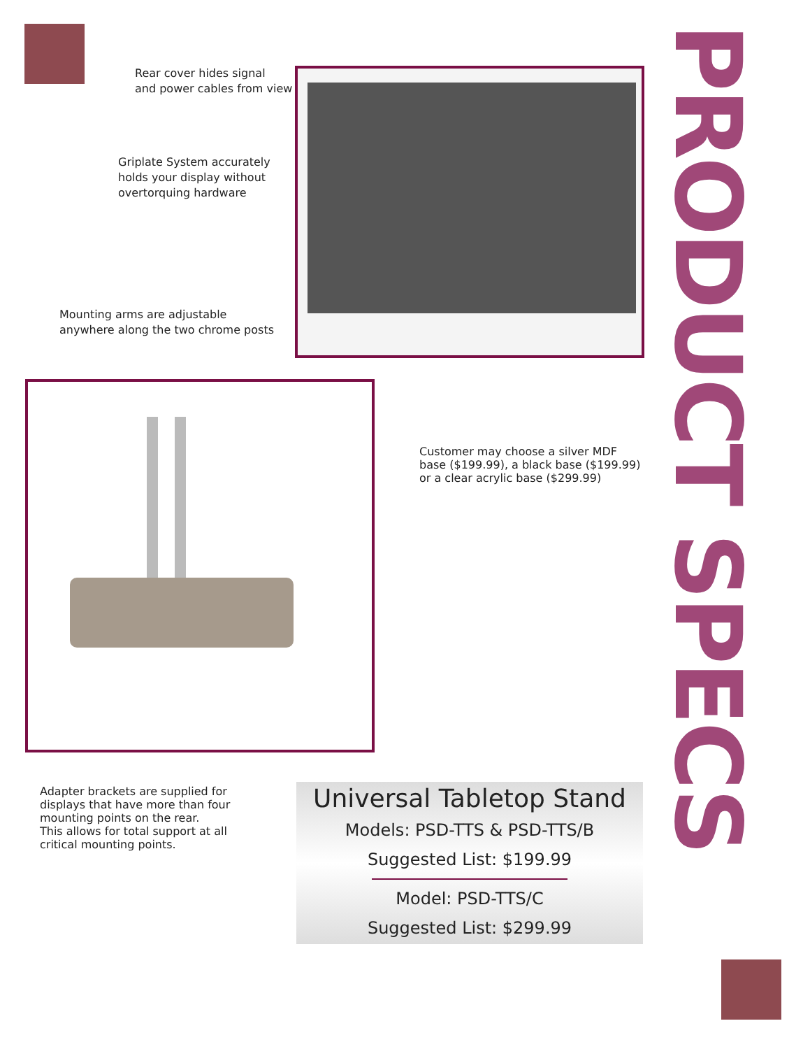Rear cover hides signal
and power cables from view
Griplate System accurately
holds your display without
overtorquing hardware
Mounting arms are adjustable
anywhere along the two chrome posts
Customer may choose a silver MDF
base ($199.99), a black base ($199.99)
or a clear acrylic base ($299.99)
Adapter brackets are supplied for
displays that have more than four
mounting points on the rear.
This allows for total support at all
critical mounting points.
PRODUCT SPECS
Universal Tabletop Stand
Models: PSD-TTS & PSD-TTS/B
Suggested List: $199.99
Model: PSD-TTS/C
Suggested List: $299.99